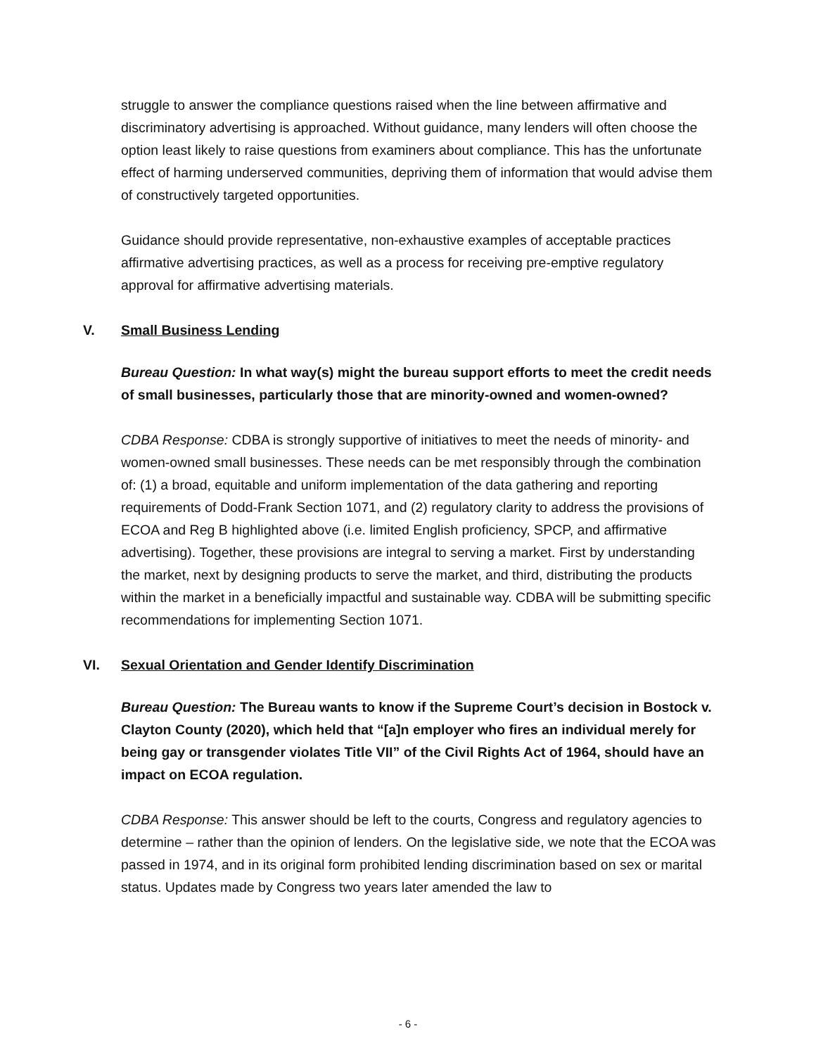struggle to answer the compliance questions raised when the line between affirmative and discriminatory advertising is approached. Without guidance, many lenders will often choose the option least likely to raise questions from examiners about compliance. This has the unfortunate effect of harming underserved communities, depriving them of information that would advise them of constructively targeted opportunities.
Guidance should provide representative, non-exhaustive examples of acceptable practices affirmative advertising practices, as well as a process for receiving pre-emptive regulatory approval for affirmative advertising materials.
V. Small Business Lending
Bureau Question: In what way(s) might the bureau support efforts to meet the credit needs of small businesses, particularly those that are minority-owned and women-owned?
CDBA Response: CDBA is strongly supportive of initiatives to meet the needs of minority- and women-owned small businesses. These needs can be met responsibly through the combination of: (1) a broad, equitable and uniform implementation of the data gathering and reporting requirements of Dodd-Frank Section 1071, and (2) regulatory clarity to address the provisions of ECOA and Reg B highlighted above (i.e. limited English proficiency, SPCP, and affirmative advertising). Together, these provisions are integral to serving a market. First by understanding the market, next by designing products to serve the market, and third, distributing the products within the market in a beneficially impactful and sustainable way. CDBA will be submitting specific recommendations for implementing Section 1071.
VI. Sexual Orientation and Gender Identify Discrimination
Bureau Question: The Bureau wants to know if the Supreme Court’s decision in Bostock v. Clayton County (2020), which held that “[a]n employer who fires an individual merely for being gay or transgender violates Title VII” of the Civil Rights Act of 1964, should have an impact on ECOA regulation.
CDBA Response: This answer should be left to the courts, Congress and regulatory agencies to determine – rather than the opinion of lenders. On the legislative side, we note that the ECOA was passed in 1974, and in its original form prohibited lending discrimination based on sex or marital status. Updates made by Congress two years later amended the law to
- 6 -